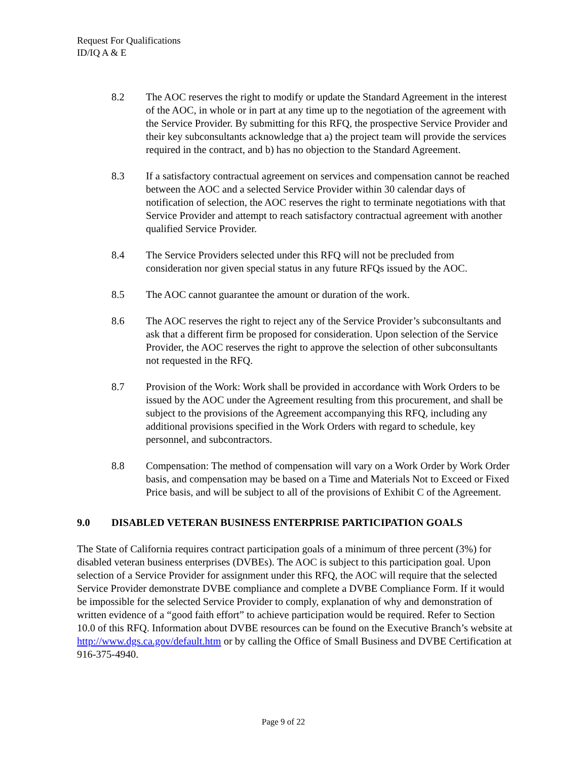Request For Qualifications
ID/IQ A & E
8.2 The AOC reserves the right to modify or update the Standard Agreement in the interest of the AOC, in whole or in part at any time up to the negotiation of the agreement with the Service Provider. By submitting for this RFQ, the prospective Service Provider and their key subconsultants acknowledge that a) the project team will provide the services required in the contract, and b) has no objection to the Standard Agreement.
8.3 If a satisfactory contractual agreement on services and compensation cannot be reached between the AOC and a selected Service Provider within 30 calendar days of notification of selection, the AOC reserves the right to terminate negotiations with that Service Provider and attempt to reach satisfactory contractual agreement with another qualified Service Provider.
8.4 The Service Providers selected under this RFQ will not be precluded from consideration nor given special status in any future RFQs issued by the AOC.
8.5 The AOC cannot guarantee the amount or duration of the work.
8.6 The AOC reserves the right to reject any of the Service Provider’s subconsultants and ask that a different firm be proposed for consideration. Upon selection of the Service Provider, the AOC reserves the right to approve the selection of other subconsultants not requested in the RFQ.
8.7 Provision of the Work: Work shall be provided in accordance with Work Orders to be issued by the AOC under the Agreement resulting from this procurement, and shall be subject to the provisions of the Agreement accompanying this RFQ, including any additional provisions specified in the Work Orders with regard to schedule, key personnel, and subcontractors.
8.8 Compensation: The method of compensation will vary on a Work Order by Work Order basis, and compensation may be based on a Time and Materials Not to Exceed or Fixed Price basis, and will be subject to all of the provisions of Exhibit C of the Agreement.
9.0 DISABLED VETERAN BUSINESS ENTERPRISE PARTICIPATION GOALS
The State of California requires contract participation goals of a minimum of three percent (3%) for disabled veteran business enterprises (DVBEs). The AOC is subject to this participation goal. Upon selection of a Service Provider for assignment under this RFQ, the AOC will require that the selected Service Provider demonstrate DVBE compliance and complete a DVBE Compliance Form. If it would be impossible for the selected Service Provider to comply, explanation of why and demonstration of written evidence of a “good faith effort” to achieve participation would be required. Refer to Section 10.0 of this RFQ. Information about DVBE resources can be found on the Executive Branch’s website at http://www.dgs.ca.gov/default.htm or by calling the Office of Small Business and DVBE Certification at 916-375-4940.
Page 9 of 22